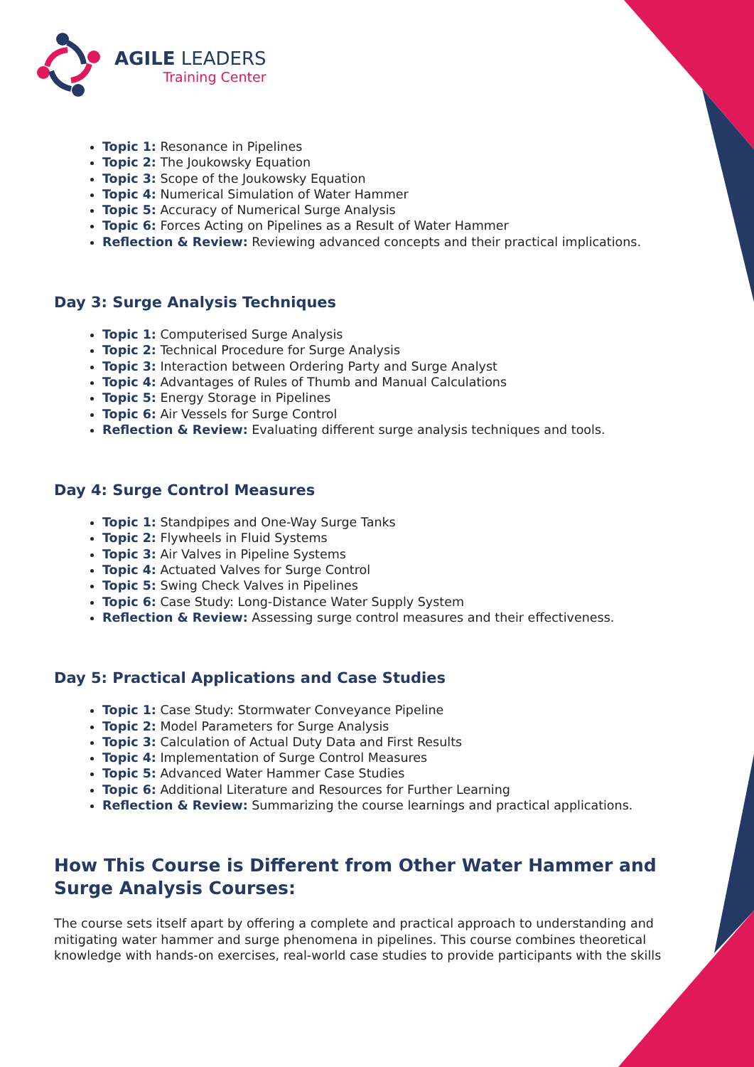AGILE LEADERS
Training Center
Topic 1: Resonance in Pipelines
Topic 2: The Joukowsky Equation
Topic 3: Scope of the Joukowsky Equation
Topic 4: Numerical Simulation of Water Hammer
Topic 5: Accuracy of Numerical Surge Analysis
Topic 6: Forces Acting on Pipelines as a Result of Water Hammer
Reflection & Review: Reviewing advanced concepts and their practical implications.
Day 3: Surge Analysis Techniques
Topic 1: Computerised Surge Analysis
Topic 2: Technical Procedure for Surge Analysis
Topic 3: Interaction between Ordering Party and Surge Analyst
Topic 4: Advantages of Rules of Thumb and Manual Calculations
Topic 5: Energy Storage in Pipelines
Topic 6: Air Vessels for Surge Control
Reflection & Review: Evaluating different surge analysis techniques and tools.
Day 4: Surge Control Measures
Topic 1: Standpipes and One-Way Surge Tanks
Topic 2: Flywheels in Fluid Systems
Topic 3: Air Valves in Pipeline Systems
Topic 4: Actuated Valves for Surge Control
Topic 5: Swing Check Valves in Pipelines
Topic 6: Case Study: Long-Distance Water Supply System
Reflection & Review: Assessing surge control measures and their effectiveness.
Day 5: Practical Applications and Case Studies
Topic 1: Case Study: Stormwater Conveyance Pipeline
Topic 2: Model Parameters for Surge Analysis
Topic 3: Calculation of Actual Duty Data and First Results
Topic 4: Implementation of Surge Control Measures
Topic 5: Advanced Water Hammer Case Studies
Topic 6: Additional Literature and Resources for Further Learning
Reflection & Review: Summarizing the course learnings and practical applications.
How This Course is Different from Other Water Hammer and Surge Analysis Courses:
The course sets itself apart by offering a complete and practical approach to understanding and mitigating water hammer and surge phenomena in pipelines. This course combines theoretical knowledge with hands-on exercises, real-world case studies to provide participants with the skills